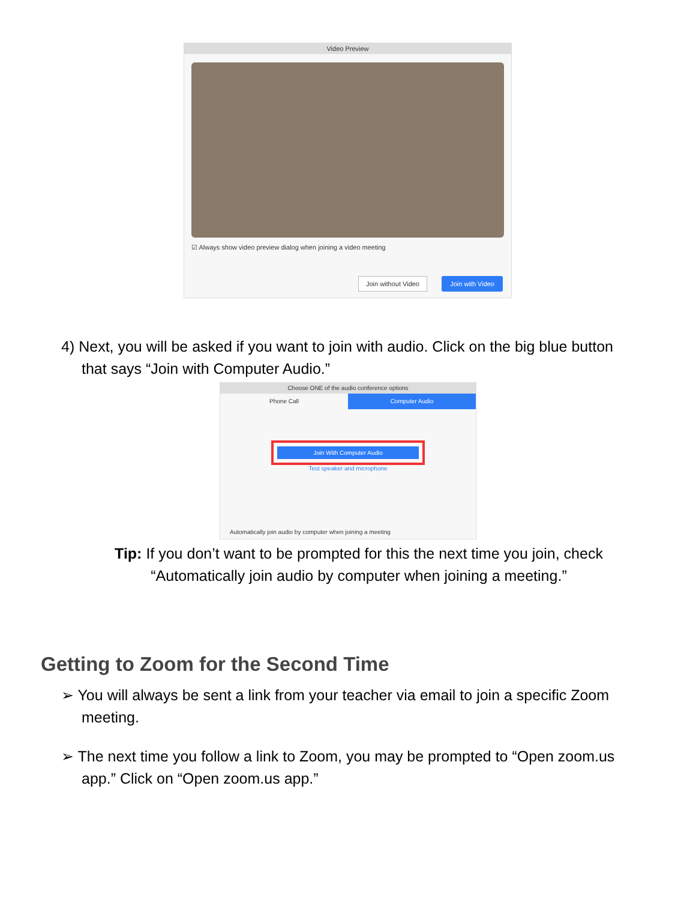Video Preview
☑ Always show video preview dialog when joining a video meeting
Join without Video Join with Video
4) Next, you will be asked if you want to join with audio. Click on the big blue button
that says “Join with Computer Audio.”
Choose ONE of the audio conference options
Phone Call Computer Audio
Join With Computer Audio
Test speaker and microphone
Automatically join audio by computer when joining a meeting
Tip: If you don’t want to be prompted for this the next time you join, check “Automatically join audio by computer when joining a meeting.”
Getting to Zoom for the Second Time
➢ You will always be sent a link from your teacher via email to join a specific Zoom
meeting.
➢ The next time you follow a link to Zoom, you may be prompted to “Open zoom.us
app.” Click on “Open zoom.us app.”